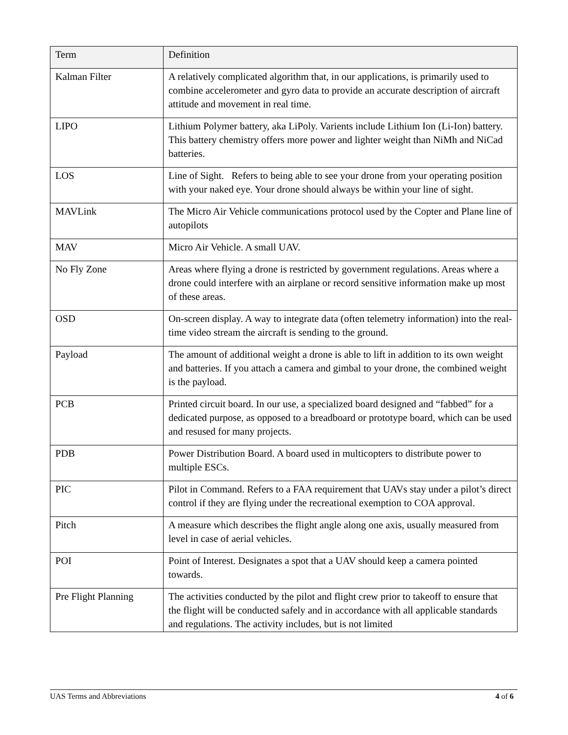| Term | Definition |
| --- | --- |
| Kalman Filter | A relatively complicated algorithm that, in our applications, is primarily used to combine accelerometer and gyro data to provide an accurate description of aircraft attitude and movement in real time. |
| LIPO | Lithium Polymer battery, aka LiPoly. Varients include Lithium Ion (Li-Ion) battery. This battery chemistry offers more power and lighter weight than NiMh and NiCad batteries. |
| LOS | Line of Sight. Refers to being able to see your drone from your operating position with your naked eye. Your drone should always be within your line of sight. |
| MAVLink | The Micro Air Vehicle communications protocol used by the Copter and Plane line of autopilots |
| MAV | Micro Air Vehicle. A small UAV. |
| No Fly Zone | Areas where flying a drone is restricted by government regulations. Areas where a drone could interfere with an airplane or record sensitive information make up most of these areas. |
| OSD | On-screen display. A way to integrate data (often telemetry information) into the real-time video stream the aircraft is sending to the ground. |
| Payload | The amount of additional weight a drone is able to lift in addition to its own weight and batteries. If you attach a camera and gimbal to your drone, the combined weight is the payload. |
| PCB | Printed circuit board. In our use, a specialized board designed and “fabbed” for a dedicated purpose, as opposed to a breadboard or prototype board, which can be used and resused for many projects. |
| PDB | Power Distribution Board. A board used in multicopters to distribute power to multiple ESCs. |
| PIC | Pilot in Command. Refers to a FAA requirement that UAVs stay under a pilot’s direct control if they are flying under the recreational exemption to COA approval. |
| Pitch | A measure which describes the flight angle along one axis, usually measured from level in case of aerial vehicles. |
| POI | Point of Interest. Designates a spot that a UAV should keep a camera pointed towards. |
| Pre Flight Planning | The activities conducted by the pilot and flight crew prior to takeoff to ensure that the flight will be conducted safely and in accordance with all applicable standards and regulations. The activity includes, but is not limited |
UAS Terms and Abbreviations 4 of 6